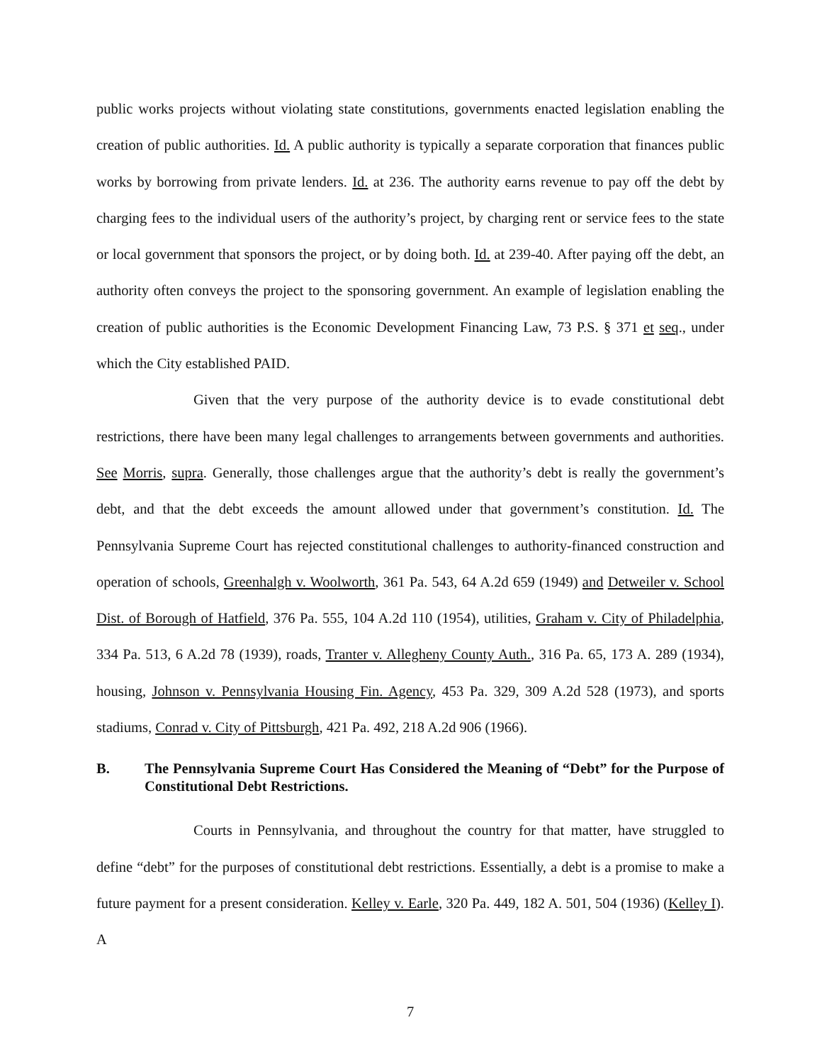public works projects without violating state constitutions, governments enacted legislation enabling the creation of public authorities. Id. A public authority is typically a separate corporation that finances public works by borrowing from private lenders. Id. at 236. The authority earns revenue to pay off the debt by charging fees to the individual users of the authority’s project, by charging rent or service fees to the state or local government that sponsors the project, or by doing both. Id. at 239-40. After paying off the debt, an authority often conveys the project to the sponsoring government. An example of legislation enabling the creation of public authorities is the Economic Development Financing Law, 73 P.S. § 371 et seq., under which the City established PAID.
Given that the very purpose of the authority device is to evade constitutional debt restrictions, there have been many legal challenges to arrangements between governments and authorities. See Morris, supra. Generally, those challenges argue that the authority’s debt is really the government’s debt, and that the debt exceeds the amount allowed under that government’s constitution. Id. The Pennsylvania Supreme Court has rejected constitutional challenges to authority-financed construction and operation of schools, Greenhalgh v. Woolworth, 361 Pa. 543, 64 A.2d 659 (1949) and Detweiler v. School Dist. of Borough of Hatfield, 376 Pa. 555, 104 A.2d 110 (1954), utilities, Graham v. City of Philadelphia, 334 Pa. 513, 6 A.2d 78 (1939), roads, Tranter v. Allegheny County Auth., 316 Pa. 65, 173 A. 289 (1934), housing, Johnson v. Pennsylvania Housing Fin. Agency, 453 Pa. 329, 309 A.2d 528 (1973), and sports stadiums, Conrad v. City of Pittsburgh, 421 Pa. 492, 218 A.2d 906 (1966).
B. The Pennsylvania Supreme Court Has Considered the Meaning of “Debt” for the Purpose of Constitutional Debt Restrictions.
Courts in Pennsylvania, and throughout the country for that matter, have struggled to define “debt” for the purposes of constitutional debt restrictions. Essentially, a debt is a promise to make a future payment for a present consideration. Kelley v. Earle, 320 Pa. 449, 182 A. 501, 504 (1936) (Kelley I). A
7